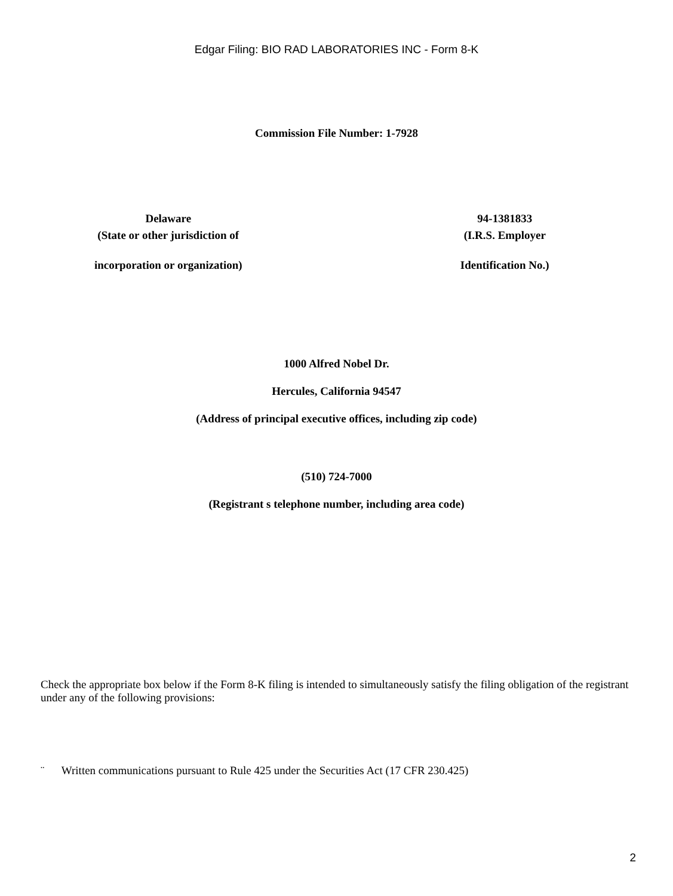Edgar Filing: BIO RAD LABORATORIES INC - Form 8-K
Commission File Number: 1-7928
Delaware
(State or other jurisdiction of
incorporation or organization)
94-1381833
(I.R.S. Employer
Identification No.)
1000 Alfred Nobel Dr.
Hercules, California 94547
(Address of principal executive offices, including zip code)
(510) 724-7000
(Registrant s telephone number, including area code)
Check the appropriate box below if the Form 8-K filing is intended to simultaneously satisfy the filing obligation of the registrant under any of the following provisions:
¨ Written communications pursuant to Rule 425 under the Securities Act (17 CFR 230.425)
2